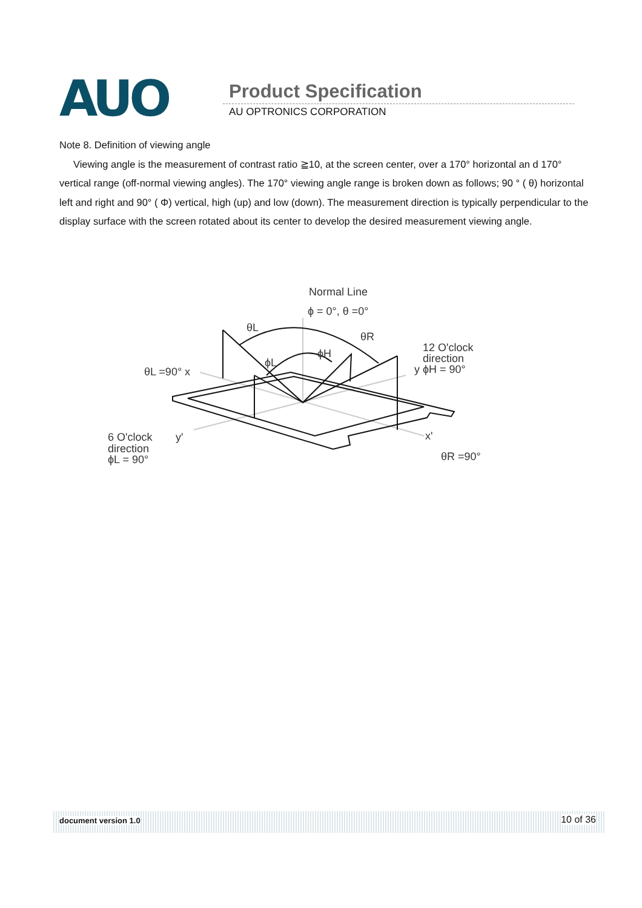AUO Product Specification
AU OPTRONICS CORPORATION
Note 8. Definition of viewing angle
Viewing angle is the measurement of contrast ratio ≧10, at the screen center, over a 170° horizontal an d 170° vertical range (off-normal viewing angles). The 170° viewing angle range is broken down as follows; 90 ° ( θ) horizontal left and right and 90° ( Φ) vertical, high (up) and low (down). The measurement direction is typically perpendicular to the display surface with the screen rotated about its center to develop the desired measurement viewing angle.
Normal Line
ϕ = 0°, θ =0°
θL
θR
ϕH
ϕL
12 O'clock
direction
y ϕH = 90°
θL =90° x
6 O'clock
y'
direction
ϕL = 90°
x'
θR =90°
document version 1.0 10 of 36